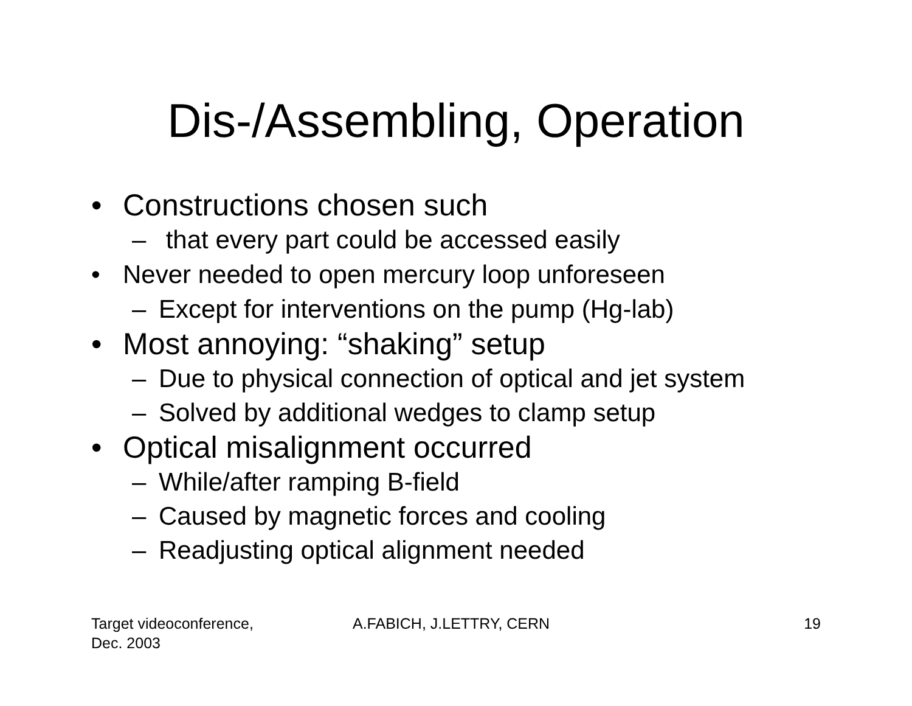Dis-/Assembling, Operation
• Constructions chosen such
– that every part could be accessed easily
• Never needed to open mercury loop unforeseen
– Except for interventions on the pump (Hg-lab)
• Most annoying: “shaking” setup
– Due to physical connection of optical and jet system
– Solved by additional wedges to clamp setup
• Optical misalignment occurred
– While/after ramping B-field
– Caused by magnetic forces and cooling
– Readjusting optical alignment needed
Target videoconference,
Dec. 2003 A.FABICH, J.LETTRY, CERN 19